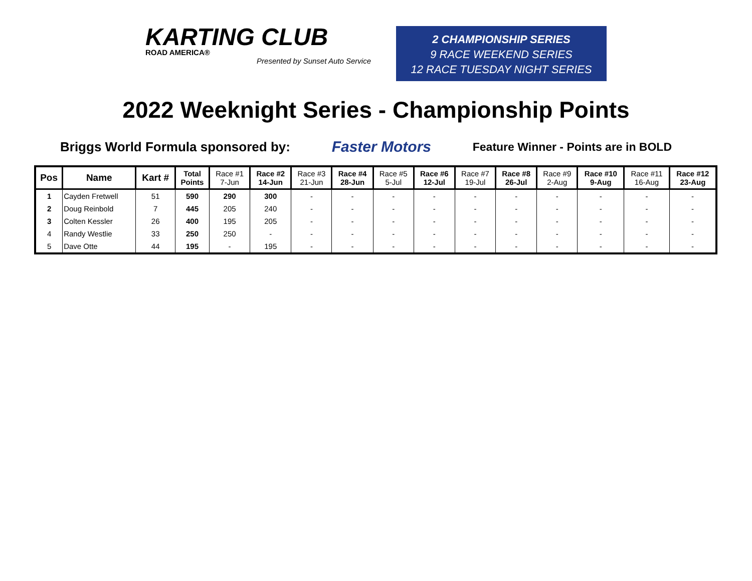KARTING CLUB
ROAD AMERICA®
Presented by Sunset Auto Service
2 CHAMPIONSHIP SERIES
9 RACE WEEKEND SERIES
12 RACE TUESDAY NIGHT SERIES
2022 Weeknight Series - Championship Points
Briggs World Formula sponsored by: Faster Motors Feature Winner - Points are in BOLD
| Pos | Name | Kart # | Total Points | Race #1 7-Jun | Race #2 14-Jun | Race #3 21-Jun | Race #4 28-Jun | Race #5 5-Jul | Race #6 12-Jul | Race #7 19-Jul | Race #8 26-Jul | Race #9 2-Aug | Race #10 9-Aug | Race #11 16-Aug | Race #12 23-Aug |
| --- | --- | --- | --- | --- | --- | --- | --- | --- | --- | --- | --- | --- | --- | --- | --- |
| 1 | Cayden Fretwell | 51 | 590 | 290 | 300 | - | - | - | - | - | - | - | - | - | - |
| 2 | Doug Reinbold | 7 | 445 | 205 | 240 | - | - | - | - | - | - | - | - | - | - |
| 3 | Colten Kessler | 26 | 400 | 195 | 205 | - | - | - | - | - | - | - | - | - | - |
| 4 | Randy Westlie | 33 | 250 | 250 | - | - | - | - | - | - | - | - | - | - | - |
| 5 | Dave Otte | 44 | 195 | - | 195 | - | - | - | - | - | - | - | - | - | - |